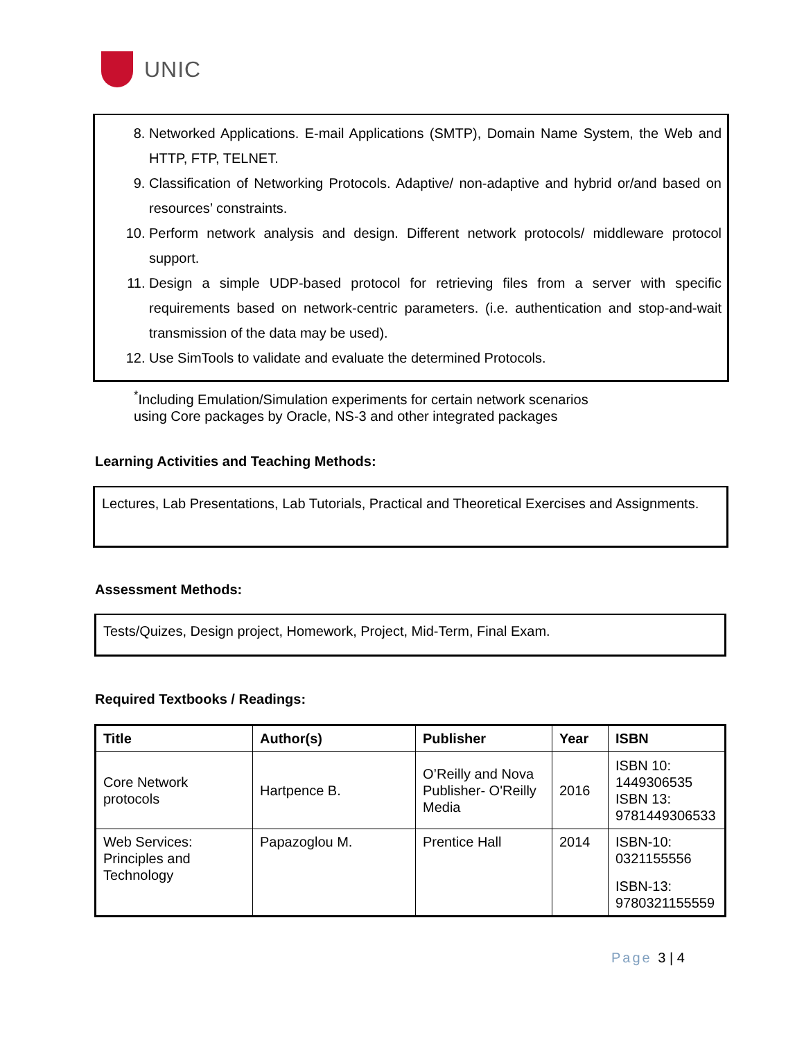UNIC
8. Networked Applications. E-mail Applications (SMTP), Domain Name System, the Web and HTTP, FTP, TELNET.
9. Classification of Networking Protocols. Adaptive/ non-adaptive and hybrid or/and based on resources’ constraints.
10. Perform network analysis and design. Different network protocols/ middleware protocol support.
11. Design a simple UDP-based protocol for retrieving files from a server with specific requirements based on network-centric parameters. (i.e. authentication and stop-and-wait transmission of the data may be used).
12. Use SimTools to validate and evaluate the determined Protocols.
<sup>*</sup> Including Emulation/Simulation experiments for certain network scenarios
using Core packages by Oracle, NS-3 and other integrated packages
Learning Activities and Teaching Methods:
Lectures, Lab Presentations, Lab Tutorials, Practical and Theoretical Exercises and Assignments.
Assessment Methods:
Tests/Quizes, Design project, Homework, Project, Mid-Term, Final Exam.
Required Textbooks / Readings:
| Title | Author(s) | Publisher | Year | ISBN |
| --- | --- | --- | --- | --- |
| Core Network protocols | Hartpence B. | O’Reilly and Nova Publisher- O'Reilly Media | 2016 | ISBN 10: 1449306535 ISBN 13: 9781449306533 |
| Web Services: Principles and Technology | Papazoglou M. | Prentice Hall | 2014 | ISBN-10: 0321155556 ISBN-13: 9780321155559 |
Page 3 | 4